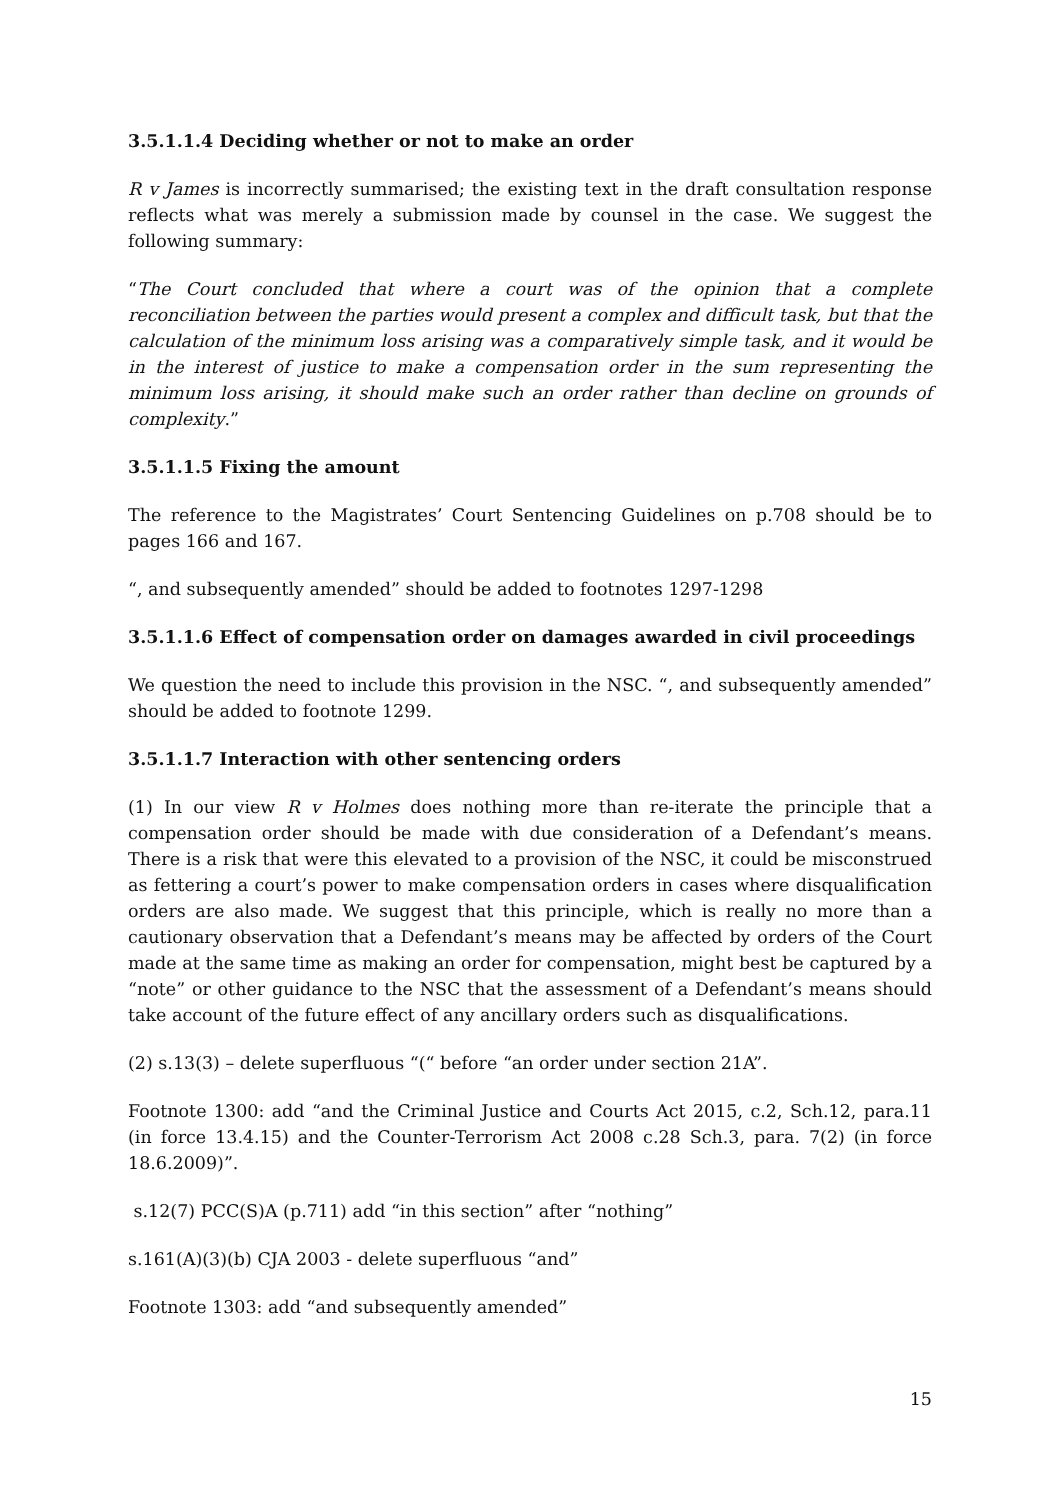3.5.1.1.4 Deciding whether or not to make an order
R v James is incorrectly summarised; the existing text in the draft consultation response reflects what was merely a submission made by counsel in the case. We suggest the following summary:
“The Court concluded that where a court was of the opinion that a complete reconciliation between the parties would present a complex and difficult task, but that the calculation of the minimum loss arising was a comparatively simple task, and it would be in the interest of justice to make a compensation order in the sum representing the minimum loss arising, it should make such an order rather than decline on grounds of complexity.”
3.5.1.1.5 Fixing the amount
The reference to the Magistrates’ Court Sentencing Guidelines on p.708 should be to pages 166 and 167.
“, and subsequently amended” should be added to footnotes 1297-1298
3.5.1.1.6 Effect of compensation order on damages awarded in civil proceedings
We question the need to include this provision in the NSC. “, and subsequently amended” should be added to footnote 1299.
3.5.1.1.7 Interaction with other sentencing orders
(1) In our view R v Holmes does nothing more than re-iterate the principle that a compensation order should be made with due consideration of a Defendant’s means. There is a risk that were this elevated to a provision of the NSC, it could be misconstrued as fettering a court’s power to make compensation orders in cases where disqualification orders are also made. We suggest that this principle, which is really no more than a cautionary observation that a Defendant’s means may be affected by orders of the Court made at the same time as making an order for compensation, might best be captured by a “note” or other guidance to the NSC that the assessment of a Defendant’s means should take account of the future effect of any ancillary orders such as disqualifications.
(2) s.13(3) – delete superfluous “(“ before “an order under section 21A”.
Footnote 1300: add “and the Criminal Justice and Courts Act 2015, c.2, Sch.12, para.11 (in force 13.4.15) and the Counter-Terrorism Act 2008 c.28 Sch.3, para. 7(2) (in force 18.6.2009)”.
s.12(7) PCC(S)A (p.711) add “in this section” after “nothing”
s.161(A)(3)(b) CJA 2003 - delete superfluous “and”
Footnote 1303: add “and subsequently amended”
15